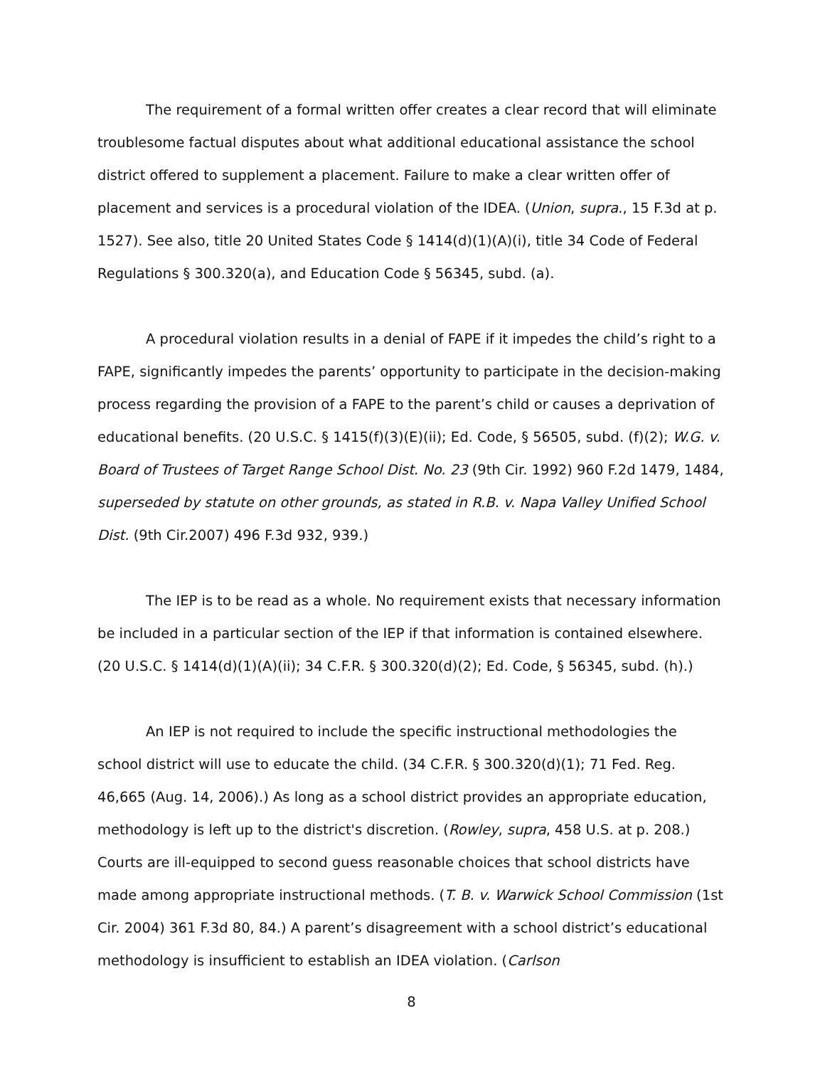The requirement of a formal written offer creates a clear record that will eliminate troublesome factual disputes about what additional educational assistance the school district offered to supplement a placement. Failure to make a clear written offer of placement and services is a procedural violation of the IDEA. (Union, supra., 15 F.3d at p. 1527). See also, title 20 United States Code § 1414(d)(1)(A)(i), title 34 Code of Federal Regulations § 300.320(a), and Education Code § 56345, subd. (a).
A procedural violation results in a denial of FAPE if it impedes the child’s right to a FAPE, significantly impedes the parents’ opportunity to participate in the decision-making process regarding the provision of a FAPE to the parent’s child or causes a deprivation of educational benefits. (20 U.S.C. § 1415(f)(3)(E)(ii); Ed. Code, § 56505, subd. (f)(2); W.G. v. Board of Trustees of Target Range School Dist. No. 23 (9th Cir. 1992) 960 F.2d 1479, 1484, superseded by statute on other grounds, as stated in R.B. v. Napa Valley Unified School Dist. (9th Cir.2007) 496 F.3d 932, 939.)
The IEP is to be read as a whole. No requirement exists that necessary information be included in a particular section of the IEP if that information is contained elsewhere. (20 U.S.C. § 1414(d)(1)(A)(ii); 34 C.F.R. § 300.320(d)(2); Ed. Code, § 56345, subd. (h).)
An IEP is not required to include the specific instructional methodologies the school district will use to educate the child. (34 C.F.R. § 300.320(d)(1); 71 Fed. Reg. 46,665 (Aug. 14, 2006).) As long as a school district provides an appropriate education, methodology is left up to the district's discretion. (Rowley, supra, 458 U.S. at p. 208.) Courts are ill-equipped to second guess reasonable choices that school districts have made among appropriate instructional methods. (T. B. v. Warwick School Commission (1st Cir. 2004) 361 F.3d 80, 84.) A parent’s disagreement with a school district’s educational methodology is insufficient to establish an IDEA violation. (Carlson
8